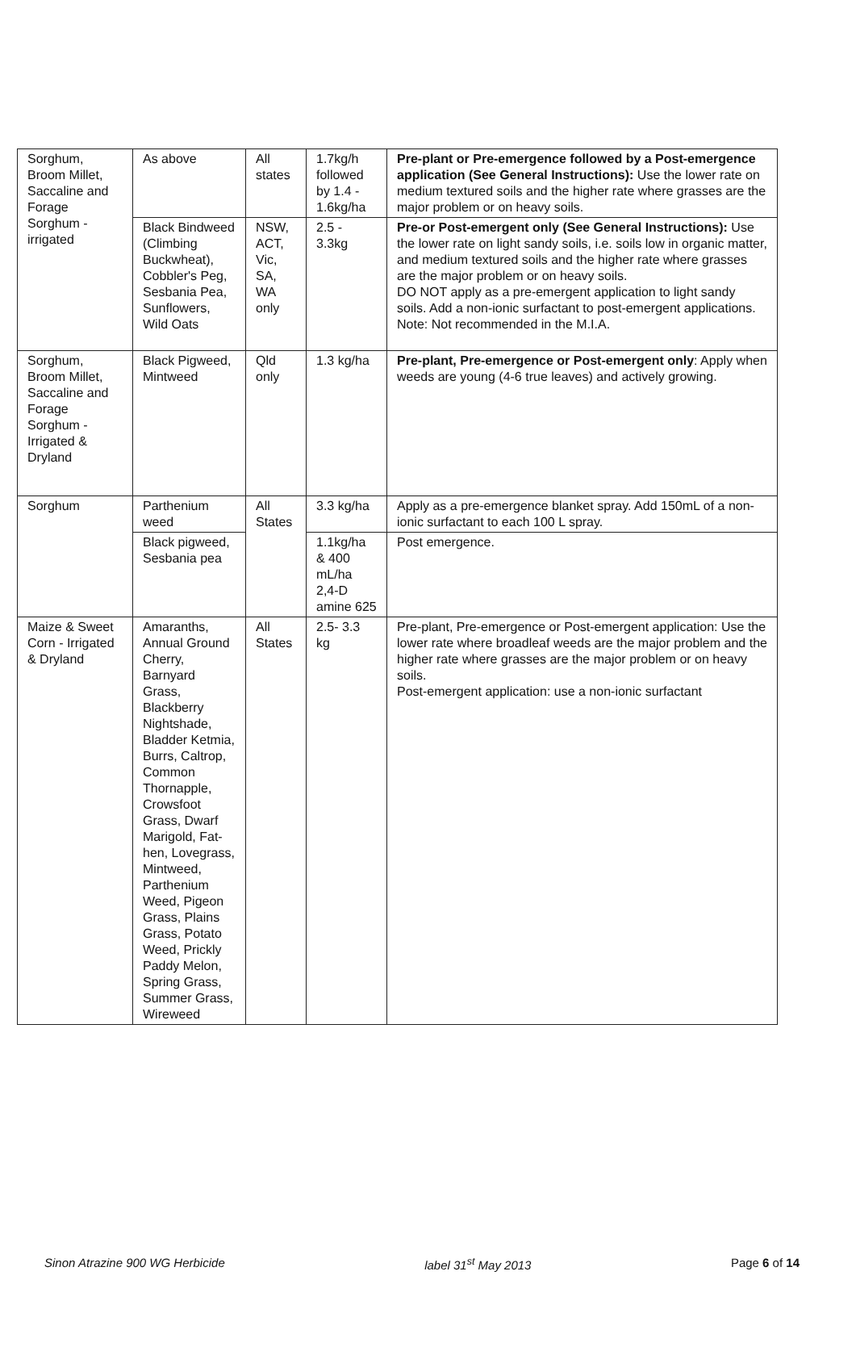| Sorghum, Broom Millet, Saccaline and Forage Sorghum - irrigated | As above | All states | 1.7kg/h followed by 1.4 - 1.6kg/ha | Pre-plant or Pre-emergence followed by a Post-emergence application (See General Instructions): Use the lower rate on medium textured soils and the higher rate where grasses are the major problem or on heavy soils. |
| | Black Bindweed (Climbing Buckwheat), Cobbler's Peg, Sesbania Pea, Sunflowers, Wild Oats | NSW, ACT, Vic, SA, WA only | 2.5 - 3.3kg | Pre-or Post-emergent only (See General Instructions): Use the lower rate on light sandy soils, i.e. soils low in organic matter, and medium textured soils and the higher rate where grasses are the major problem or on heavy soils. DO NOT apply as a pre-emergent application to light sandy soils. Add a non-ionic surfactant to post-emergent applications. Note: Not recommended in the M.I.A. |
| Sorghum, Broom Millet, Saccaline and Forage Sorghum - Irrigated & Dryland | Black Pigweed, Mintweed | Qld only | 1.3 kg/ha | Pre-plant, Pre-emergence or Post-emergent only : Apply when weeds are young (4-6 true leaves) and actively growing. |
| Sorghum | Parthenium weed | All States | 3.3 kg/ha | Apply as a pre-emergence blanket spray. Add 150mL of a non-ionic surfactant to each 100 L spray. |
| | Black pigweed, Sesbania pea | | 1.1kg/ha & 400 mL/ha 2,4-D amine 625 | Post emergence. |
| Maize & Sweet Corn - Irrigated & Dryland | Amaranths, Annual Ground Cherry, Barnyard Grass, Blackberry Nightshade, Bladder Ketmia, Burrs, Caltrop, Common Thornapple, Crowsfoot Grass, Dwarf Marigold, Fat-hen, Lovegrass, Mintweed, Parthenium Weed, Pigeon Grass, Plains Grass, Potato Weed, Prickly Paddy Melon, Spring Grass, Summer Grass, Wireweed | All States | 2.5- 3.3 kg | Pre-plant, Pre-emergence or Post-emergent application: Use the lower rate where broadleaf weeds are the major problem and the higher rate where grasses are the major problem or on heavy soils. Post-emergent application: use a non-ionic surfactant |
Sinon Atrazine 900 WG Herbicide label 31<sup>st</sup> May 2013 Page 6 of 14